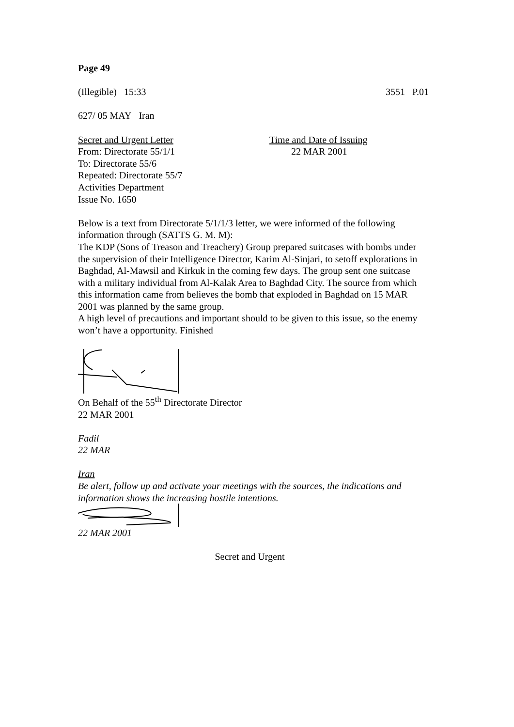Page 49
(Illegible) 15:33 3551 P.01
627/ 05 MAY Iran
Secret and Urgent Letter
From: Directorate 55/1/1
To: Directorate 55/6
Repeated: Directorate 55/7
Activities Department
Issue No. 1650
Time and Date of Issuing
22 MAR 2001
Below is a text from Directorate 5/1/1/3 letter, we were informed of the following information through (SATTS G. M. M):
The KDP (Sons of Treason and Treachery) Group prepared suitcases with bombs under the supervision of their Intelligence Director, Karim Al-Sinjari, to setoff explorations in Baghdad, Al-Mawsil and Kirkuk in the coming few days. The group sent one suitcase with a military individual from Al-Kalak Area to Baghdad City. The source from which this information came from believes the bomb that exploded in Baghdad on 15 MAR 2001 was planned by the same group.
A high level of precautions and important should to be given to this issue, so the enemy won’t have a opportunity. Finished
On Behalf of the 55<sup>th</sup> Directorate Director
22 MAR 2001
Fadil
22 MAR
Iran
Be alert, follow up and activate your meetings with the sources, the indications and information shows the increasing hostile intentions.
22 MAR 2001
Secret and Urgent